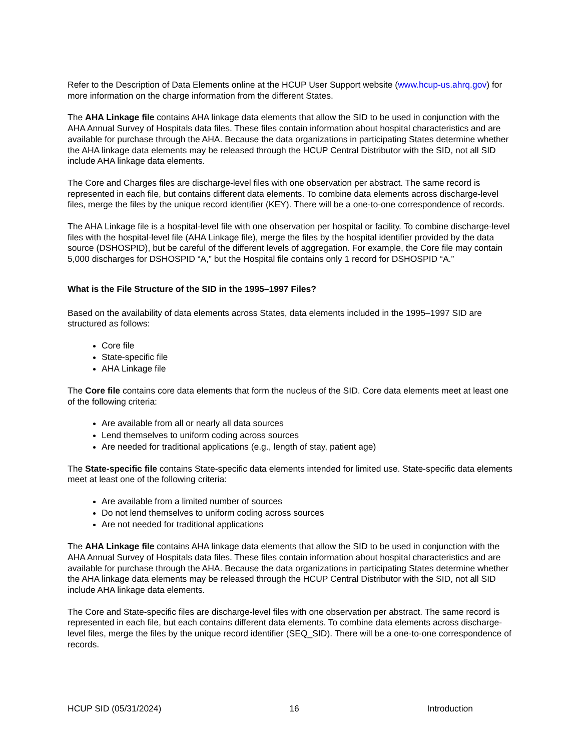Refer to the Description of Data Elements online at the HCUP User Support website (www.hcup-us.ahrq.gov) for more information on the charge information from the different States.
The AHA Linkage file contains AHA linkage data elements that allow the SID to be used in conjunction with the AHA Annual Survey of Hospitals data files. These files contain information about hospital characteristics and are available for purchase through the AHA. Because the data organizations in participating States determine whether the AHA linkage data elements may be released through the HCUP Central Distributor with the SID, not all SID include AHA linkage data elements.
The Core and Charges files are discharge-level files with one observation per abstract. The same record is represented in each file, but contains different data elements. To combine data elements across discharge-level files, merge the files by the unique record identifier (KEY). There will be a one-to-one correspondence of records.
The AHA Linkage file is a hospital-level file with one observation per hospital or facility. To combine discharge-level files with the hospital-level file (AHA Linkage file), merge the files by the hospital identifier provided by the data source (DSHOSPID), but be careful of the different levels of aggregation. For example, the Core file may contain 5,000 discharges for DSHOSPID “A,” but the Hospital file contains only 1 record for DSHOSPID “A.”
What is the File Structure of the SID in the 1995–1997 Files?
Based on the availability of data elements across States, data elements included in the 1995–1997 SID are structured as follows:
Core file
State-specific file
AHA Linkage file
The Core file contains core data elements that form the nucleus of the SID. Core data elements meet at least one of the following criteria:
Are available from all or nearly all data sources
Lend themselves to uniform coding across sources
Are needed for traditional applications (e.g., length of stay, patient age)
The State-specific file contains State-specific data elements intended for limited use. State-specific data elements meet at least one of the following criteria:
Are available from a limited number of sources
Do not lend themselves to uniform coding across sources
Are not needed for traditional applications
The AHA Linkage file contains AHA linkage data elements that allow the SID to be used in conjunction with the AHA Annual Survey of Hospitals data files. These files contain information about hospital characteristics and are available for purchase through the AHA. Because the data organizations in participating States determine whether the AHA linkage data elements may be released through the HCUP Central Distributor with the SID, not all SID include AHA linkage data elements.
The Core and State-specific files are discharge-level files with one observation per abstract. The same record is represented in each file, but each contains different data elements. To combine data elements across discharge-level files, merge the files by the unique record identifier (SEQ_SID). There will be a one-to-one correspondence of records.
HCUP SID (05/31/2024) 16 Introduction